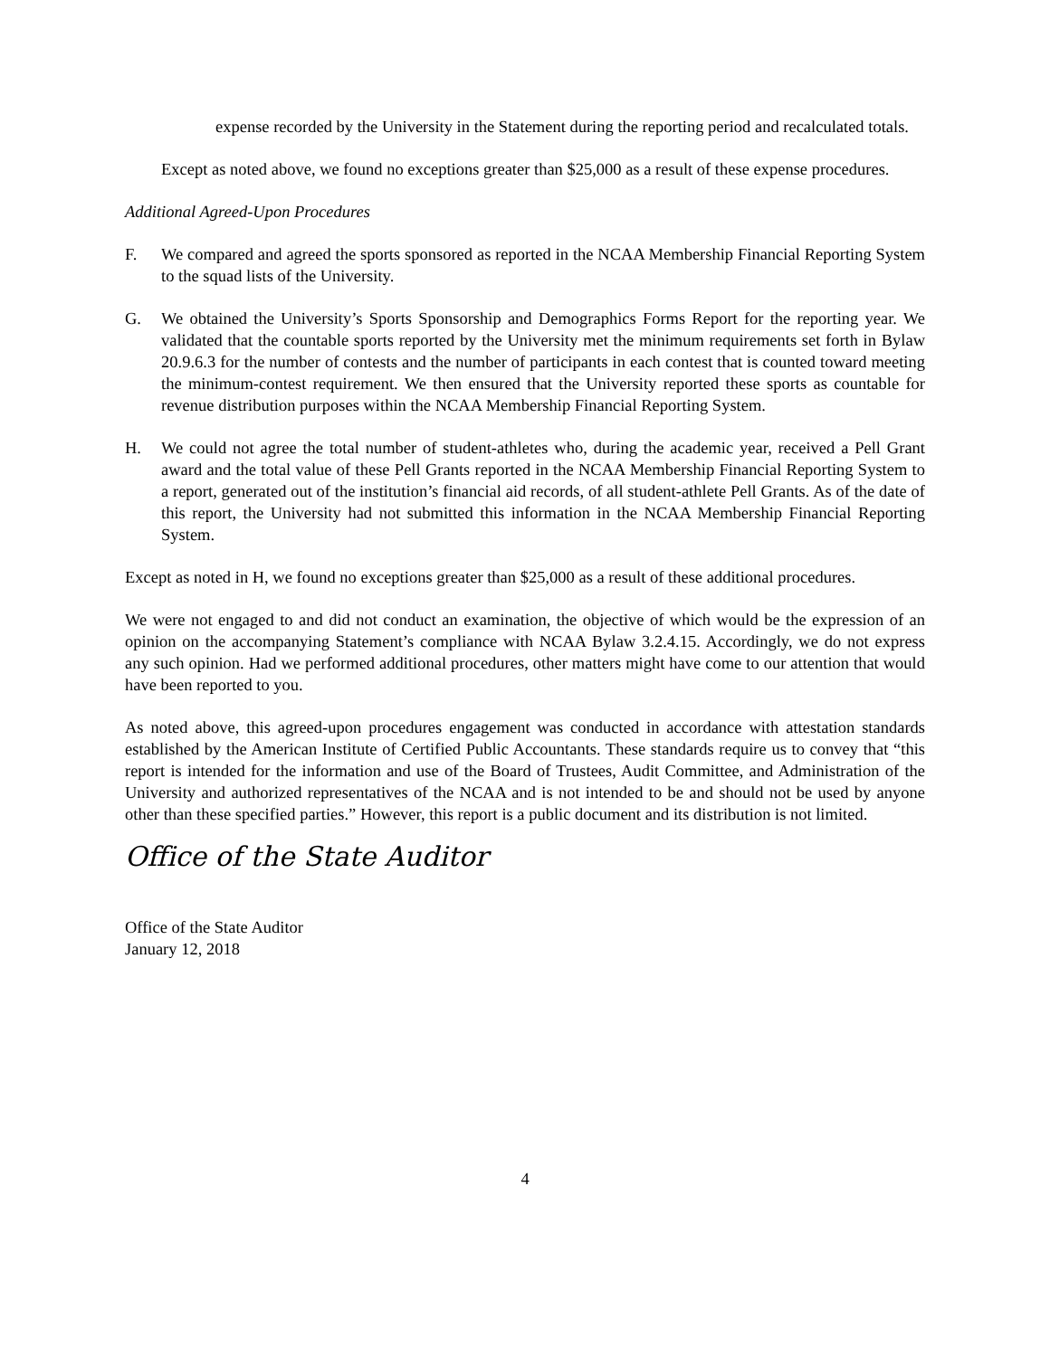expense recorded by the University in the Statement during the reporting period and recalculated totals.
Except as noted above, we found no exceptions greater than $25,000 as a result of these expense procedures.
Additional Agreed-Upon Procedures
F. We compared and agreed the sports sponsored as reported in the NCAA Membership Financial Reporting System to the squad lists of the University.
G. We obtained the University’s Sports Sponsorship and Demographics Forms Report for the reporting year. We validated that the countable sports reported by the University met the minimum requirements set forth in Bylaw 20.9.6.3 for the number of contests and the number of participants in each contest that is counted toward meeting the minimum-contest requirement. We then ensured that the University reported these sports as countable for revenue distribution purposes within the NCAA Membership Financial Reporting System.
H. We could not agree the total number of student-athletes who, during the academic year, received a Pell Grant award and the total value of these Pell Grants reported in the NCAA Membership Financial Reporting System to a report, generated out of the institution’s financial aid records, of all student-athlete Pell Grants. As of the date of this report, the University had not submitted this information in the NCAA Membership Financial Reporting System.
Except as noted in H, we found no exceptions greater than $25,000 as a result of these additional procedures.
We were not engaged to and did not conduct an examination, the objective of which would be the expression of an opinion on the accompanying Statement’s compliance with NCAA Bylaw 3.2.4.15. Accordingly, we do not express any such opinion. Had we performed additional procedures, other matters might have come to our attention that would have been reported to you.
As noted above, this agreed-upon procedures engagement was conducted in accordance with attestation standards established by the American Institute of Certified Public Accountants. These standards require us to convey that “this report is intended for the information and use of the Board of Trustees, Audit Committee, and Administration of the University and authorized representatives of the NCAA and is not intended to be and should not be used by anyone other than these specified parties.” However, this report is a public document and its distribution is not limited.
Office of the State Auditor
Office of the State Auditor
January 12, 2018
4